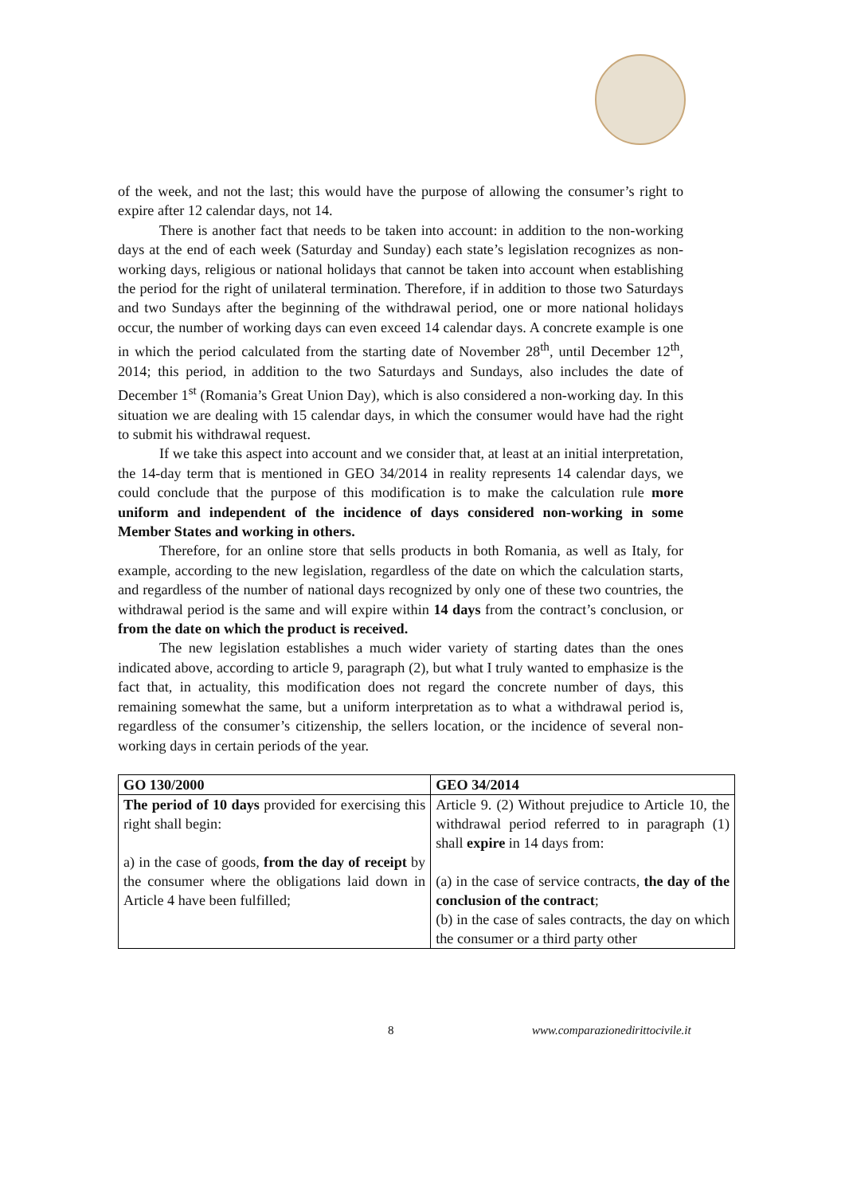of the week, and not the last; this would have the purpose of allowing the consumer’s right to expire after 12 calendar days, not 14.
There is another fact that needs to be taken into account: in addition to the non-working days at the end of each week (Saturday and Sunday) each state’s legislation recognizes as non-working days, religious or national holidays that cannot be taken into account when establishing the period for the right of unilateral termination. Therefore, if in addition to those two Saturdays and two Sundays after the beginning of the withdrawal period, one or more national holidays occur, the number of working days can even exceed 14 calendar days. A concrete example is one in which the period calculated from the starting date of November 28<sup>th</sup>, until December 12<sup>th</sup>, 2014; this period, in addition to the two Saturdays and Sundays, also includes the date of December 1<sup>st</sup> (Romania’s Great Union Day), which is also considered a non-working day. In this situation we are dealing with 15 calendar days, in which the consumer would have had the right to submit his withdrawal request.
If we take this aspect into account and we consider that, at least at an initial interpretation, the 14-day term that is mentioned in GEO 34/2014 in reality represents 14 calendar days, we could conclude that the purpose of this modification is to make the calculation rule more uniform and independent of the incidence of days considered non-working in some Member States and working in others.
Therefore, for an online store that sells products in both Romania, as well as Italy, for example, according to the new legislation, regardless of the date on which the calculation starts, and regardless of the number of national days recognized by only one of these two countries, the withdrawal period is the same and will expire within 14 days from the contract’s conclusion, or from the date on which the product is received.
The new legislation establishes a much wider variety of starting dates than the ones indicated above, according to article 9, paragraph (2), but what I truly wanted to emphasize is the fact that, in actuality, this modification does not regard the concrete number of days, this remaining somewhat the same, but a uniform interpretation as to what a withdrawal period is, regardless of the consumer’s citizenship, the sellers location, or the incidence of several non-working days in certain periods of the year.
| GO 130/2000 | GEO 34/2014 |
| --- | --- |
| The period of 10 days provided for exercising this right shall begin: a) in the case of goods, from the day of receipt by the consumer where the obligations laid down in Article 4 have been fulfilled; | Article 9. (2) Without prejudice to Article 10, the withdrawal period referred to in paragraph (1) shall expire in 14 days from: (a) in the case of service contracts, the day of the conclusion of the contract ; (b) in the case of sales contracts, the day on which the consumer or a third party other |
8 www.comparazionedirittocivile.it